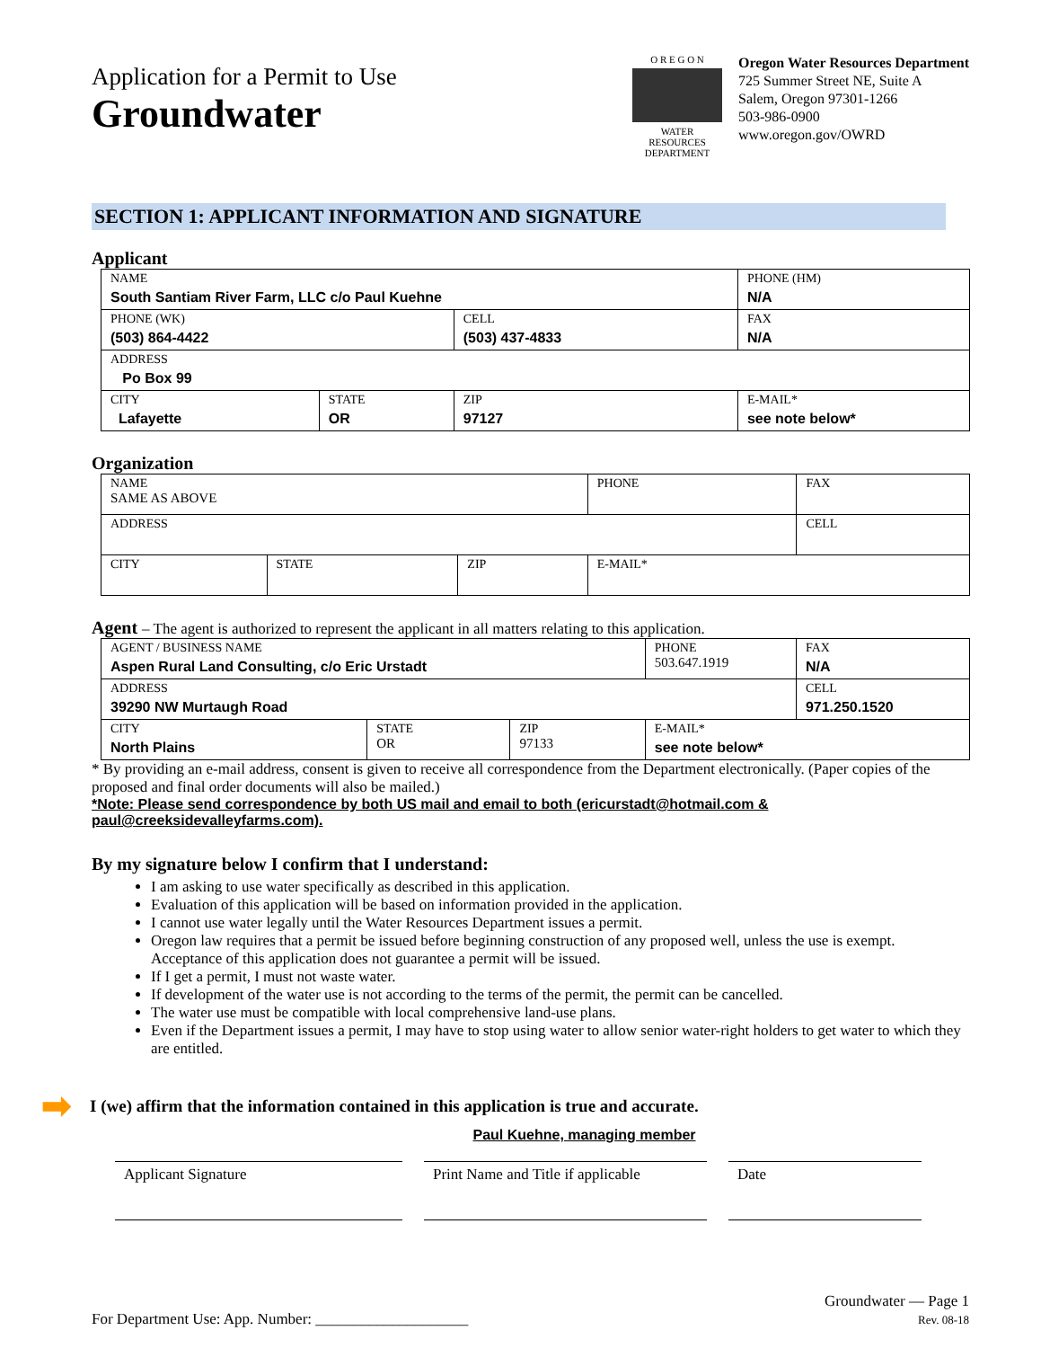Application for a Permit to Use
Groundwater
O R E G O N
WATER RESOURCES DEPARTMENT
Oregon Water Resources Department
725 Summer Street NE, Suite A
Salem, Oregon 97301-1266
503-986-0900
www.oregon.gov/OWRD
SECTION 1: APPLICANT INFORMATION AND SIGNATURE
Applicant
| NAME South Santiam River Farm, LLC c/o Paul Kuehne | | | | PHONE (HM) N/A |
| PHONE (WK) (503) 864-4422 | | CELL (503) 437-4833 | | FAX N/A |
| ADDRESS Po Box 99 | | | | |
| CITY Lafayette | STATE OR | ZIP 97127 | E-MAIL* see note below* | |
Organization
| NAME SAME AS ABOVE | | | | PHONE | FAX |
| ADDRESS | | | | | CELL |
| CITY | STATE | ZIP | E-MAIL* | | |
Agent – The agent is authorized to represent the applicant in all matters relating to this application.
| AGENT / BUSINESS NAME Aspen Rural Land Consulting, c/o Eric Urstadt | | | | PHONE 503.647.1919 | FAX N/A |
| ADDRESS 39290 NW Murtaugh Road | | | | | CELL 971.250.1520 |
| CITY North Plains | STATE OR | ZIP 97133 | E-MAIL* see note below* | | |
* By providing an e-mail address, consent is given to receive all correspondence from the Department electronically. (Paper copies of the proposed and final order documents will also be mailed.)
*Note: Please send correspondence by both US mail and email to both (ericurstadt@hotmail.com & paul@creeksidevalleyfarms.com).
By my signature below I confirm that I understand:
I am asking to use water specifically as described in this application.
Evaluation of this application will be based on information provided in the application.
I cannot use water legally until the Water Resources Department issues a permit.
Oregon law requires that a permit be issued before beginning construction of any proposed well, unless the use is exempt. Acceptance of this application does not guarantee a permit will be issued.
If I get a permit, I must not waste water.
If development of the water use is not according to the terms of the permit, the permit can be cancelled.
The water use must be compatible with local comprehensive land-use plans.
Even if the Department issues a permit, I may have to stop using water to allow senior water-right holders to get water to which they are entitled.
➡ I (we) affirm that the information contained in this application is true and accurate.
Paul Kuehne, managing member
Applicant Signature Print Name and Title if applicable
Date
For Department Use: App. Number: ____________________
Groundwater — Page 1
Rev. 08-18